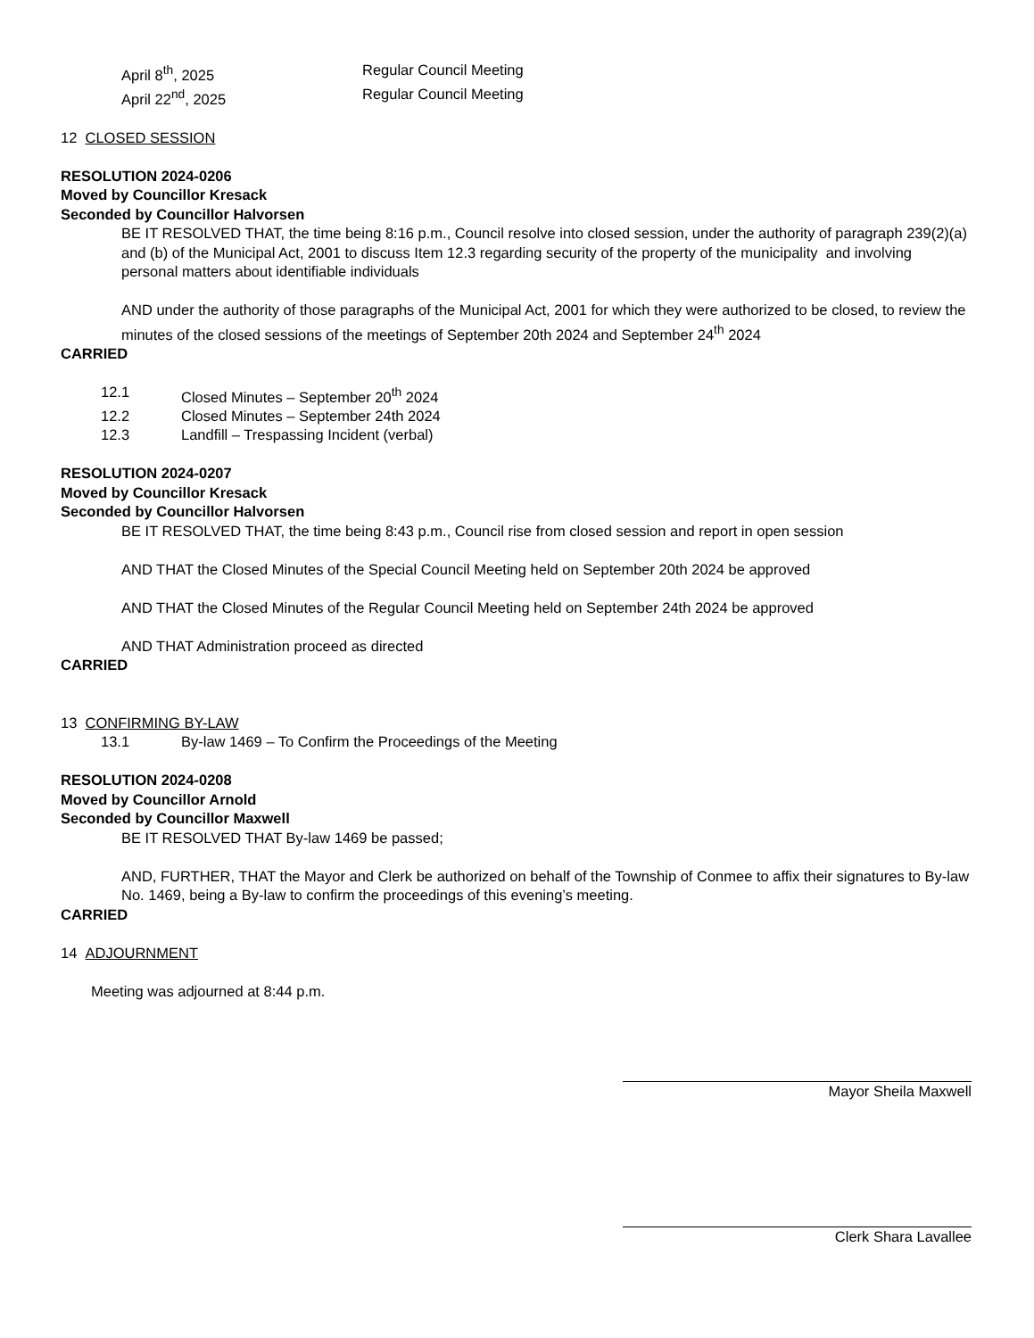April 8<sup>th</sup>, 2025 Regular Council Meeting
April 22<sup>nd</sup>, 2025 Regular Council Meeting
12 CLOSED SESSION
RESOLUTION 2024-0206
Moved by Councillor Kresack
Seconded by Councillor Halvorsen
BE IT RESOLVED THAT, the time being 8:16 p.m., Council resolve into closed session, under the authority of paragraph 239(2)(a) and (b) of the Municipal Act, 2001 to discuss Item 12.3 regarding security of the property of the municipality and involving personal matters about identifiable individuals
AND under the authority of those paragraphs of the Municipal Act, 2001 for which they were authorized to be closed, to review the minutes of the closed sessions of the meetings of September 20th 2024 and September 24<sup>th</sup> 2024
CARRIED
12.1 Closed Minutes – September 20<sup>th</sup> 2024
12.2 Closed Minutes – September 24th 2024
12.3 Landfill – Trespassing Incident (verbal)
RESOLUTION 2024-0207
Moved by Councillor Kresack
Seconded by Councillor Halvorsen
BE IT RESOLVED THAT, the time being 8:43 p.m., Council rise from closed session and report in open session
AND THAT the Closed Minutes of the Special Council Meeting held on September 20th 2024 be approved
AND THAT the Closed Minutes of the Regular Council Meeting held on September 24th 2024 be approved
AND THAT Administration proceed as directed
CARRIED
13 CONFIRMING BY-LAW
13.1 By-law 1469 – To Confirm the Proceedings of the Meeting
RESOLUTION 2024-0208
Moved by Councillor Arnold
Seconded by Councillor Maxwell
BE IT RESOLVED THAT By-law 1469 be passed;
AND, FURTHER, THAT the Mayor and Clerk be authorized on behalf of the Township of Conmee to affix their signatures to By-law No. 1469, being a By-law to confirm the proceedings of this evening’s meeting.
CARRIED
14 ADJOURNMENT
Meeting was adjourned at 8:44 p.m.
Mayor Sheila Maxwell
Clerk Shara Lavallee